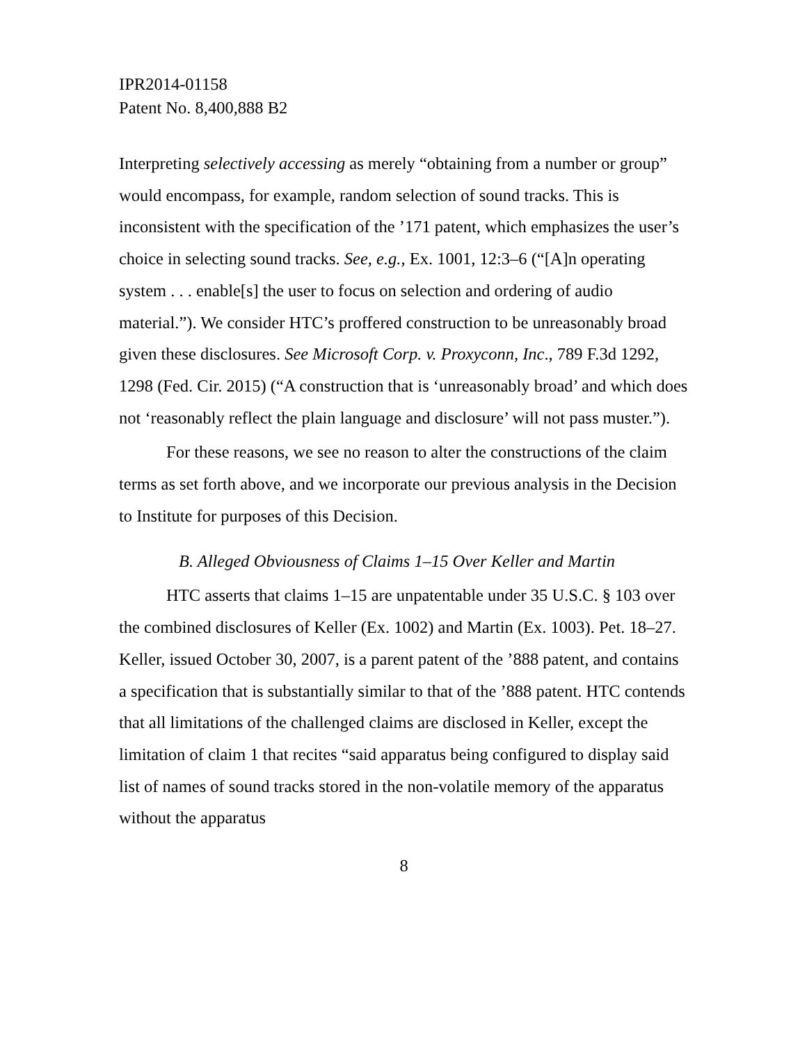IPR2014-01158
Patent No. 8,400,888 B2
Interpreting selectively accessing as merely “obtaining from a number or group” would encompass, for example, random selection of sound tracks. This is inconsistent with the specification of the ’171 patent, which emphasizes the user’s choice in selecting sound tracks. See, e.g., Ex. 1001, 12:3–6 (“[A]n operating system . . . enable[s] the user to focus on selection and ordering of audio material.”). We consider HTC’s proffered construction to be unreasonably broad given these disclosures. See Microsoft Corp. v. Proxyconn, Inc., 789 F.3d 1292, 1298 (Fed. Cir. 2015) (“A construction that is ‘unreasonably broad’ and which does not ‘reasonably reflect the plain language and disclosure’ will not pass muster.”).
For these reasons, we see no reason to alter the constructions of the claim terms as set forth above, and we incorporate our previous analysis in the Decision to Institute for purposes of this Decision.
B. Alleged Obviousness of Claims 1–15 Over Keller and Martin
HTC asserts that claims 1–15 are unpatentable under 35 U.S.C. § 103 over the combined disclosures of Keller (Ex. 1002) and Martin (Ex. 1003). Pet. 18–27. Keller, issued October 30, 2007, is a parent patent of the ’888 patent, and contains a specification that is substantially similar to that of the ’888 patent. HTC contends that all limitations of the challenged claims are disclosed in Keller, except the limitation of claim 1 that recites “said apparatus being configured to display said list of names of sound tracks stored in the non-volatile memory of the apparatus without the apparatus
8